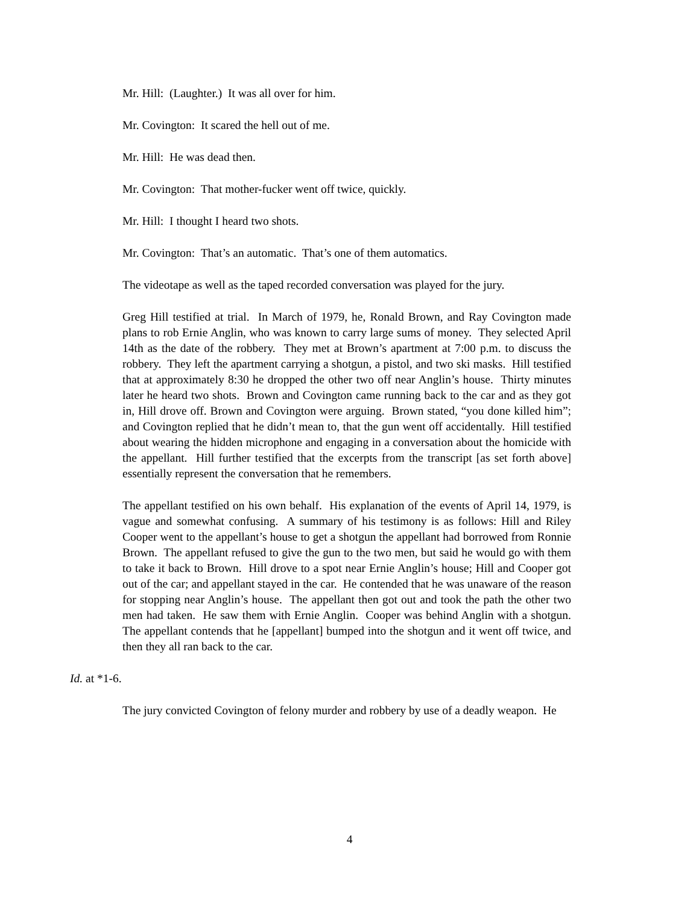Mr. Hill: (Laughter.) It was all over for him.
Mr. Covington: It scared the hell out of me.
Mr. Hill: He was dead then.
Mr. Covington: That mother-fucker went off twice, quickly.
Mr. Hill: I thought I heard two shots.
Mr. Covington: That’s an automatic. That’s one of them automatics.
The videotape as well as the taped recorded conversation was played for the jury.
Greg Hill testified at trial. In March of 1979, he, Ronald Brown, and Ray Covington made plans to rob Ernie Anglin, who was known to carry large sums of money. They selected April 14th as the date of the robbery. They met at Brown’s apartment at 7:00 p.m. to discuss the robbery. They left the apartment carrying a shotgun, a pistol, and two ski masks. Hill testified that at approximately 8:30 he dropped the other two off near Anglin’s house. Thirty minutes later he heard two shots. Brown and Covington came running back to the car and as they got in, Hill drove off. Brown and Covington were arguing. Brown stated, “you done killed him”; and Covington replied that he didn’t mean to, that the gun went off accidentally. Hill testified about wearing the hidden microphone and engaging in a conversation about the homicide with the appellant. Hill further testified that the excerpts from the transcript [as set forth above] essentially represent the conversation that he remembers.
The appellant testified on his own behalf. His explanation of the events of April 14, 1979, is vague and somewhat confusing. A summary of his testimony is as follows: Hill and Riley Cooper went to the appellant’s house to get a shotgun the appellant had borrowed from Ronnie Brown. The appellant refused to give the gun to the two men, but said he would go with them to take it back to Brown. Hill drove to a spot near Ernie Anglin’s house; Hill and Cooper got out of the car; and appellant stayed in the car. He contended that he was unaware of the reason for stopping near Anglin’s house. The appellant then got out and took the path the other two men had taken. He saw them with Ernie Anglin. Cooper was behind Anglin with a shotgun. The appellant contends that he [appellant] bumped into the shotgun and it went off twice, and then they all ran back to the car.
Id. at *1-6.
The jury convicted Covington of felony murder and robbery by use of a deadly weapon. He
4